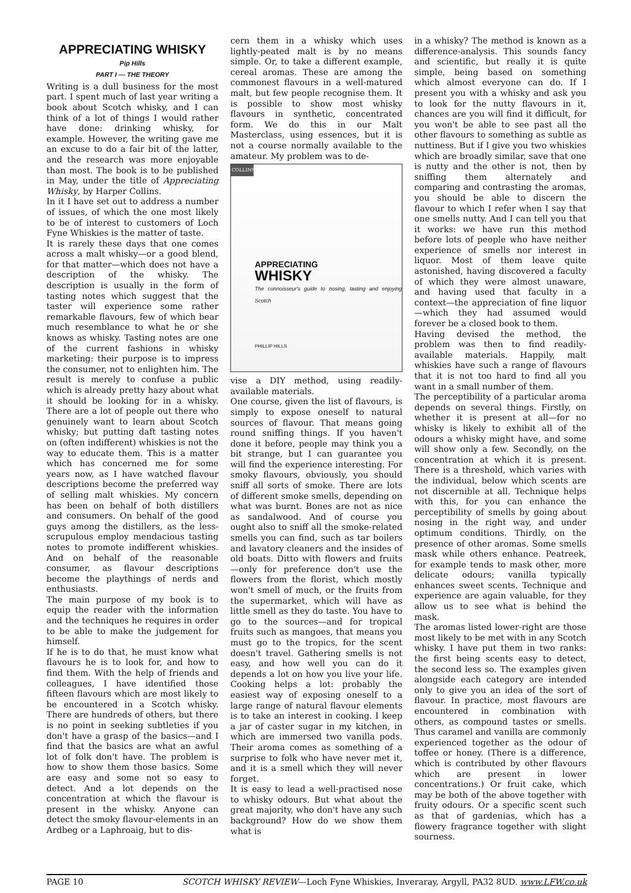APPRECIATING WHISKY
Pip Hills
PART I — THE THEORY
Writing is a dull business for the most part. I spent much of last year writing a book about Scotch whisky, and I can think of a lot of things I would rather have done: drinking whisky, for example. However, the writing gave me an excuse to do a fair bit of the latter, and the research was more enjoyable than most. The book is to be published in May, under the title of Appreciating Whisky, by Harper Collins.
In it I have set out to address a number of issues, of which the one most likely to be of interest to customers of Loch Fyne Whiskies is the matter of taste.
It is rarely these days that one comes across a malt whisky—or a good blend, for that matter—which does not have a description of the whisky. The description is usually in the form of tasting notes which suggest that the taster will experience some rather remarkable flavours, few of which bear much resemblance to what he or she knows as whisky. Tasting notes are one of the current fashions in whisky marketing: their purpose is to impress the consumer, not to enlighten him. The result is merely to confuse a public which is already pretty hazy about what it should be looking for in a whisky. There are a lot of people out there who genuinely want to learn about Scotch whisky; but putting daft tasting notes on (often indifferent) whiskies is not the way to educate them. This is a matter which has concerned me for some years now, as I have watched flavour descriptions become the preferred way of selling malt whiskies. My concern has been on behalf of both distillers and consumers. On behalf of the good guys among the distillers, as the less-scrupulous employ mendacious tasting notes to promote indifferent whiskies. And on behalf of the reasonable consumer, as flavour descriptions become the playthings of nerds and enthusiasts.
The main purpose of my book is to equip the reader with the information and the techniques he requires in order to be able to make the judgement for himself.
If he is to do that, he must know what flavours he is to look for, and how to find them. With the help of friends and colleagues, I have identified those fifteen flavours which are most likely to be encountered in a Scotch whisky. There are hundreds of others, but there is no point in seeking subtleties if you don't have a grasp of the basics—and I find that the basics are what an awful lot of folk don't have. The problem is how to show them those basics. Some are easy and some not so easy to detect. And a lot depends on the concentration at which the flavour is present in the whisky. Anyone can detect the smoky flavour-elements in an Ardbeg or a Laphroaig, but to dis-
cern them in a whisky which uses lightly-peated malt is by no means simple. Or, to take a different example, cereal aromas. These are among the commonest flavours in a well-matured malt, but few people recognise them. It is possible to show most whisky flavours in synthetic, concentrated form. We do this in our Malt Masterclass, using essences, but it is not a course normally available to the amateur. My problem was to de-
COLLINS
APPRECIATING
WHISKY
The connoisseur's guide to nosing, tasting and enjoying Scotch
PHILLIP HILLS
vise a DIY method, using readily-available materials.
One course, given the list of flavours, is simply to expose oneself to natural sources of flavour. That means going round sniffing things. If you haven't done it before, people may think you a bit strange, but I can guarantee you will find the experience interesting. For smoky flavours, obviously, you should sniff all sorts of smoke. There are lots of different smoke smells, depending on what was burnt. Bones are not as nice as sandalwood. And of course you ought also to sniff all the smoke-related smells you can find, such as tar boilers and lavatory cleaners and the insides of old boats. Ditto with flowers and fruits—only for preference don't use the flowers from the florist, which mostly won't smell of much, or the fruits from the supermarket, which will have as little smell as they do taste. You have to go to the sources—and for tropical fruits such as mangoes, that means you must go to the tropics, for the scent doesn't travel. Gathering smells is not easy, and how well you can do it depends a lot on how you live your life. Cooking helps a lot: probably the easiest way of exposing oneself to a large range of natural flavour elements is to take an interest in cooking. I keep a jar of caster sugar in my kitchen, in which are immersed two vanilla pods. Their aroma comes as something of a surprise to folk who have never met it, and it is a smell which they will never forget.
It is easy to lead a well-practised nose to whisky odours. But what about the great majority, who don't have any such background? How do we show them what is
in a whisky? The method is known as a difference-analysis. This sounds fancy and scientific, but really it is quite simple, being based on something which almost everyone can do. If I present you with a whisky and ask you to look for the nutty flavours in it, chances are you will find it difficult, for you won't be able to see past all the other flavours to something as subtle as nuttiness. But if I give you two whiskies which are broadly similar, save that one is nutty and the other is not, then by sniffing them alternately and comparing and contrasting the aromas, you should be able to discern the flavour to which I refer when I say that one smells nutty. And I can tell you that it works: we have run this method before lots of people who have neither experience of smells nor interest in liquor. Most of them leave quite astonished, having discovered a faculty of which they were almost unaware, and having used that faculty in a context—the appreciation of fine liquor—which they had assumed would forever be a closed book to them.
Having devised the method, the problem was then to find readily-available materials. Happily, malt whiskies have such a range of flavours that it is not too hard to find all you want in a small number of them.
The perceptibility of a particular aroma depends on several things. Firstly, on whether it is present at all—for no whisky is likely to exhibit all of the odours a whisky might have, and some will show only a few. Secondly, on the concentration at which it is present. There is a threshold, which varies with the individual, below which scents are not discernible at all. Technique helps with this, for you can enhance the perceptibility of smells by going about nosing in the right way, and under optimum conditions. Thirdly, on the presence of other aromas. Some smells mask while others enhance. Peatreek, for example tends to mask other, more delicate odours; vanilla typically enhances sweet scents. Technique and experience are again valuable, for they allow us to see what is behind the mask.
The aromas listed lower-right are those most likely to be met with in any Scotch whisky. I have put them in two ranks: the first being scents easy to detect, the second less so. The examples given alongside each category are intended only to give you an idea of the sort of flavour. In practice, most flavours are encountered in combination with others, as compound tastes or smells. Thus caramel and vanilla are commonly experienced together as the odour of toffee or honey. (There is a difference, which is contributed by other flavours which are present in lower concentrations.) Or fruit cake, which may be both of the above together with fruity odours. Or a specific scent such as that of gardenias, which has a flowery fragrance together with slight sourness.
PAGE 10 SCOTCH WHISKY REVIEW—Loch Fyne Whiskies, Inveraray, Argyll, PA32 8UD. www.LFW.co.uk